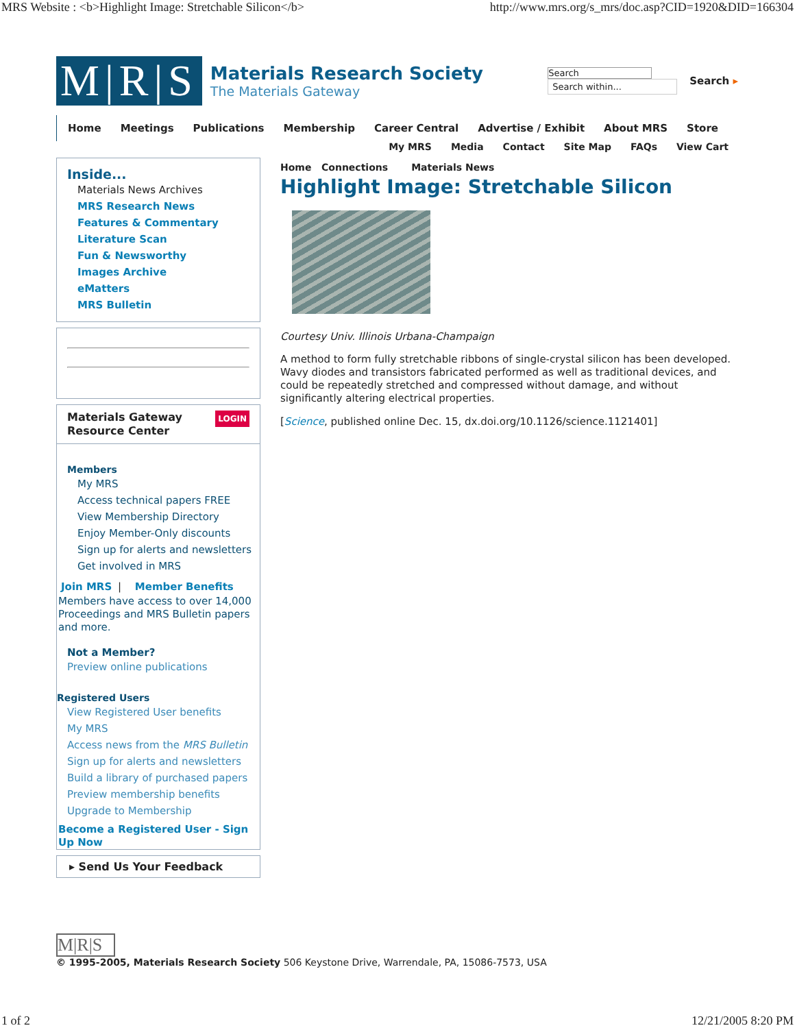MRS Website : <b>Highlight Image: Stretchable Silicon</b> http://www.mrs.org/s_mrs/doc.asp?CID=1920&DID=166304
M|R|S
Materials Research Society
The Materials Gateway
Search
Search within...
Search ▸
Home Meetings Publications Membership Career Central Advertise / Exhibit About MRS Store
My MRS Media Contact Site Map FAQs View Cart
Inside...
Materials News Archives
MRS Research News
Features & Commentary
Literature Scan
Fun & Newsworthy
Images Archive
eMatters
MRS Bulletin
Materials Gateway LOGIN
Resource Center
Members
My MRS
Access technical papers FREE
View Membership Directory
Enjoy Member-Only discounts
Sign up for alerts and newsletters
Get involved in MRS
Join MRS | Member Benefits
Members have access to over 14,000 Proceedings and MRS Bulletin papers and more.
Not a Member?
Preview online publications
Registered Users
View Registered User benefits
My MRS
Access news from the MRS Bulletin
Sign up for alerts and newsletters
Build a library of purchased papers
Preview membership benefits
Upgrade to Membership
Become a Registered User - Sign Up Now
▸ Send Us Your Feedback
Home Connections Materials News
Highlight Image: Stretchable Silicon
Courtesy Univ. Illinois Urbana-Champaign
A method to form fully stretchable ribbons of single-crystal silicon has been developed. Wavy diodes and transistors fabricated performed as well as traditional devices, and could be repeatedly stretched and compressed without damage, and without significantly altering electrical properties.
[Science, published online Dec. 15, dx.doi.org/10.1126/science.1121401]
M|R|S
© 1995-2005, Materials Research Society 506 Keystone Drive, Warrendale, PA, 15086-7573, USA
1 of 2 12/21/2005 8:20 PM